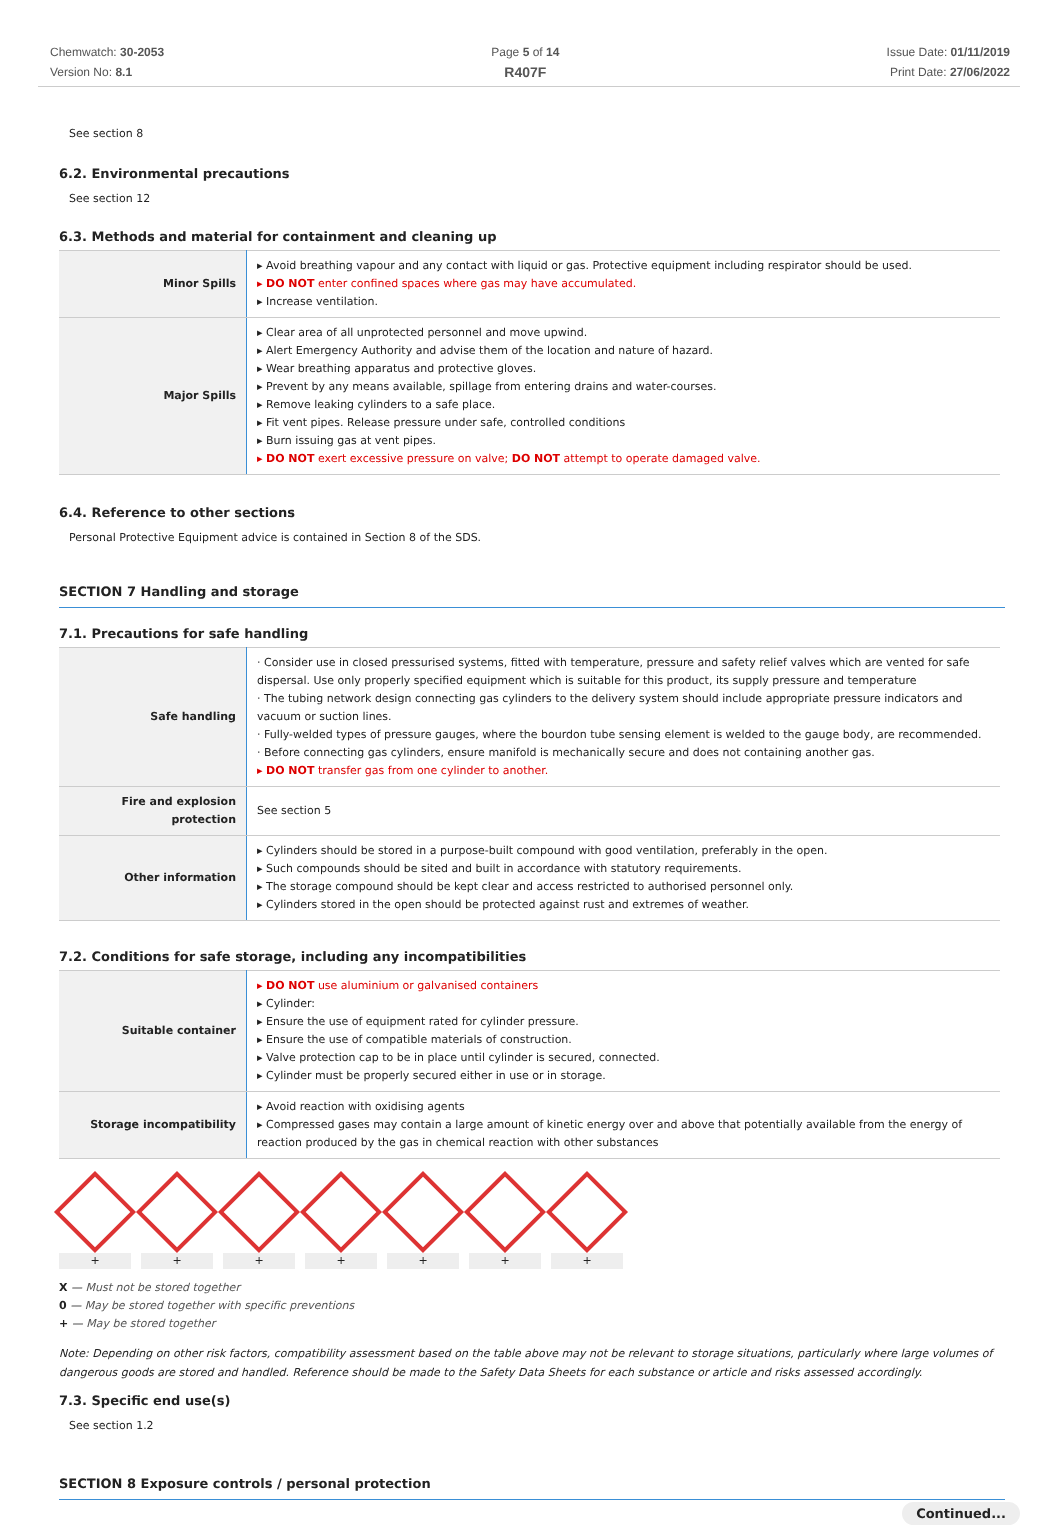Chemwatch: 30-2053
Version No: 8.1
Page 5 of 14
R407F
Issue Date: 01/11/2019
Print Date: 27/06/2022
See section 8
6.2. Environmental precautions
See section 12
6.3. Methods and material for containment and cleaning up
| Minor Spills | ▸ Avoid breathing vapour and any contact with liquid or gas. Protective equipment including respirator should be used. ▸ DO NOT enter confined spaces where gas may have accumulated. ▸ Increase ventilation. |
| Major Spills | ▸ Clear area of all unprotected personnel and move upwind. ▸ Alert Emergency Authority and advise them of the location and nature of hazard. ▸ Wear breathing apparatus and protective gloves. ▸ Prevent by any means available, spillage from entering drains and water-courses. ▸ Remove leaking cylinders to a safe place. ▸ Fit vent pipes. Release pressure under safe, controlled conditions ▸ Burn issuing gas at vent pipes. ▸ DO NOT exert excessive pressure on valve; DO NOT attempt to operate damaged valve. |
6.4. Reference to other sections
Personal Protective Equipment advice is contained in Section 8 of the SDS.
SECTION 7 Handling and storage
7.1. Precautions for safe handling
| Safe handling | · Consider use in closed pressurised systems, fitted with temperature, pressure and safety relief valves which are vented for safe dispersal. Use only properly specified equipment which is suitable for this product, its supply pressure and temperature · The tubing network design connecting gas cylinders to the delivery system should include appropriate pressure indicators and vacuum or suction lines. · Fully-welded types of pressure gauges, where the bourdon tube sensing element is welded to the gauge body, are recommended. · Before connecting gas cylinders, ensure manifold is mechanically secure and does not containing another gas. ▸ DO NOT transfer gas from one cylinder to another. |
| Fire and explosion protection | See section 5 |
| Other information | ▸ Cylinders should be stored in a purpose-built compound with good ventilation, preferably in the open. ▸ Such compounds should be sited and built in accordance with statutory requirements. ▸ The storage compound should be kept clear and access restricted to authorised personnel only. ▸ Cylinders stored in the open should be protected against rust and extremes of weather. |
7.2. Conditions for safe storage, including any incompatibilities
| Suitable container | ▸ DO NOT use aluminium or galvanised containers ▸ Cylinder: ▸ Ensure the use of equipment rated for cylinder pressure. ▸ Ensure the use of compatible materials of construction. ▸ Valve protection cap to be in place until cylinder is secured, connected. ▸ Cylinder must be properly secured either in use or in storage. |
| Storage incompatibility | ▸ Avoid reaction with oxidising agents ▸ Compressed gases may contain a large amount of kinetic energy over and above that potentially available from the energy of reaction produced by the gas in chemical reaction with other substances |
+ + + + + + +
X — Must not be stored together
0 — May be stored together with specific preventions
+ — May be stored together
Note: Depending on other risk factors, compatibility assessment based on the table above may not be relevant to storage situations, particularly where large volumes of dangerous goods are stored and handled. Reference should be made to the Safety Data Sheets for each substance or article and risks assessed accordingly.
7.3. Specific end use(s)
See section 1.2
SECTION 8 Exposure controls / personal protection
Continued...